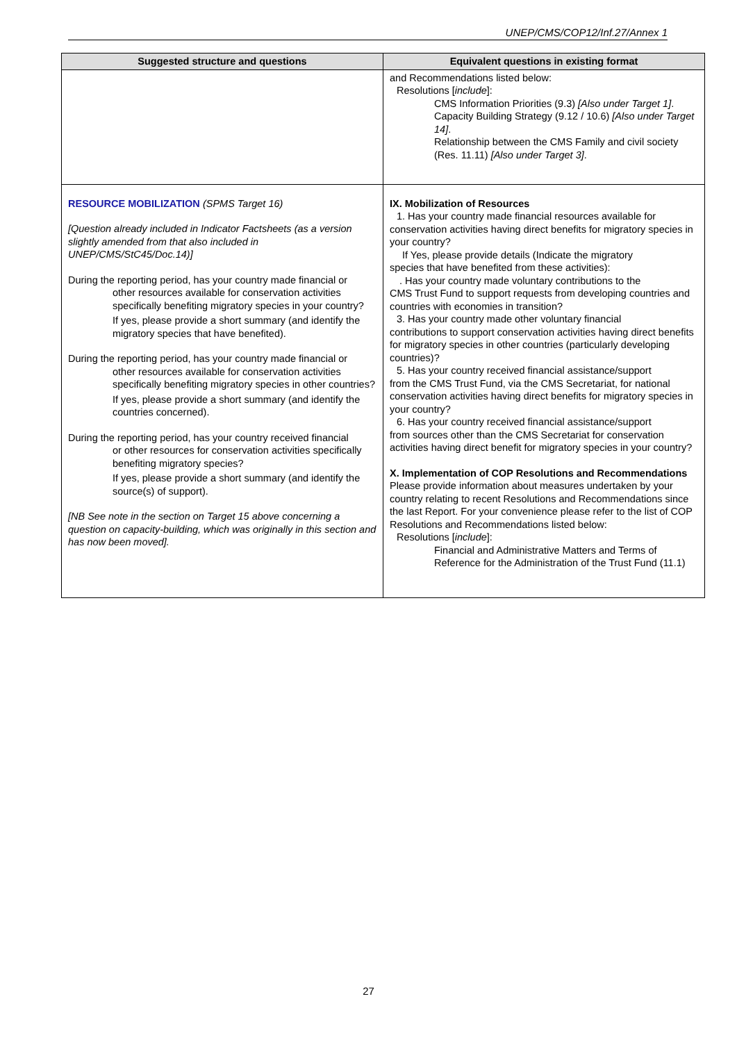UNEP/CMS/COP12/Inf.27/Annex 1
| Suggested structure and questions | Equivalent questions in existing format |
| --- | --- |
| | and Recommendations listed below: Resolutions [ include ]: CMS Information Priorities (9.3) [Also under Target 1] . Capacity Building Strategy (9.12 / 10.6) [Also under Target 14] . Relationship between the CMS Family and civil society (Res. 11.11) [Also under Target 3] . |
| RESOURCE MOBILIZATION (SPMS Target 16) [Question already included in Indicator Factsheets (as a version slightly amended from that also included in UNEP/CMS/StC45/Doc.14)] During the reporting period, has your country made financial or other resources available for conservation activities specifically benefiting migratory species in your country? If yes, please provide a short summary (and identify the migratory species that have benefited). During the reporting period, has your country made financial or other resources available for conservation activities specifically benefiting migratory species in other countries? If yes, please provide a short summary (and identify the countries concerned). During the reporting period, has your country received financial or other resources for conservation activities specifically benefiting migratory species? If yes, please provide a short summary (and identify the source(s) of support). [NB See note in the section on Target 15 above concerning a question on capacity-building, which was originally in this section and has now been moved]. | IX. Mobilization of Resources 1. Has your country made financial resources available for conservation activities having direct benefits for migratory species in your country? If Yes, please provide details (Indicate the migratory species that have benefited from these activities): . Has your country made voluntary contributions to the CMS Trust Fund to support requests from developing countries and countries with economies in transition? 3. Has your country made other voluntary financial contributions to support conservation activities having direct benefits for migratory species in other countries (particularly developing countries)? 5. Has your country received financial assistance/support from the CMS Trust Fund, via the CMS Secretariat, for national conservation activities having direct benefits for migratory species in your country? 6. Has your country received financial assistance/support from sources other than the CMS Secretariat for conservation activities having direct benefit for migratory species in your country? X. Implementation of COP Resolutions and Recommendations Please provide information about measures undertaken by your country relating to recent Resolutions and Recommendations since the last Report. For your convenience please refer to the list of COP Resolutions and Recommendations listed below: Resolutions [ include ]: Financial and Administrative Matters and Terms of Reference for the Administration of the Trust Fund (11.1) |
27